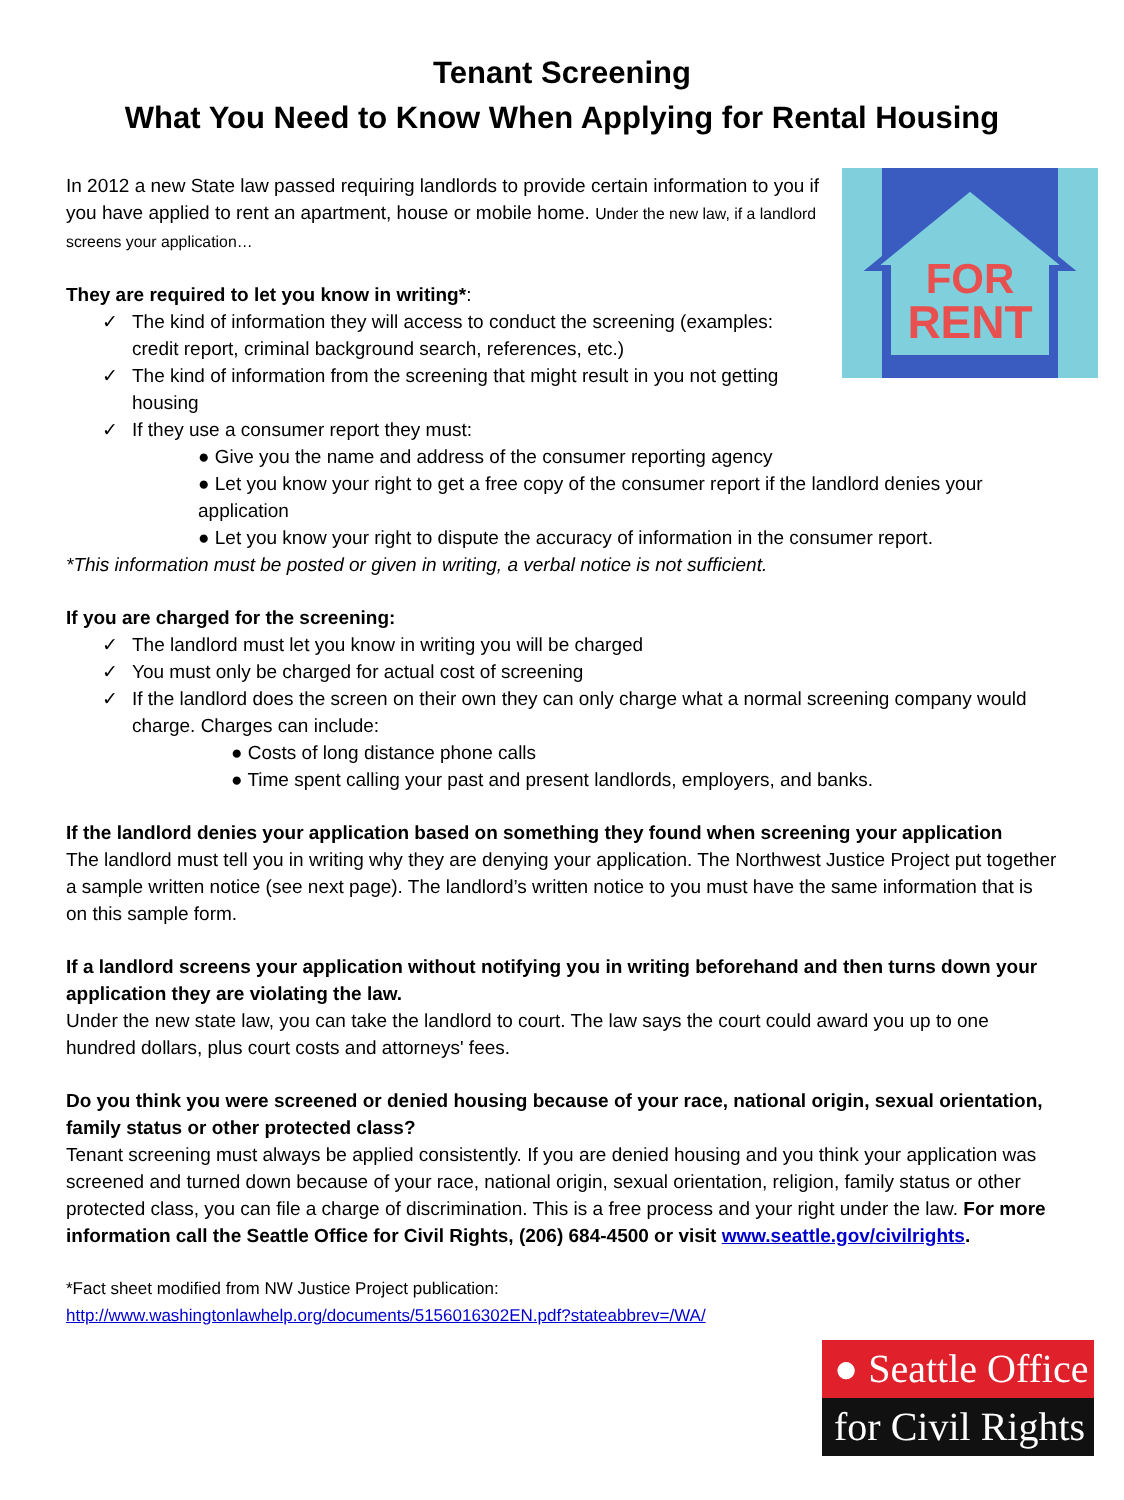Tenant Screening
What You Need to Know When Applying for Rental Housing
FOR
RENT
In 2012 a new State law passed requiring landlords to provide certain information to you if you have applied to rent an apartment, house or mobile home. Under the new law, if a landlord screens your application…
They are required to let you know in writing*:
✓ The kind of information they will access to conduct the screening (examples: credit report, criminal background search, references, etc.)
✓ The kind of information from the screening that might result in you not getting housing
✓ If they use a consumer report they must:
● Give you the name and address of the consumer reporting agency
● Let you know your right to get a free copy of the consumer report if the landlord denies your application
● Let you know your right to dispute the accuracy of information in the consumer report.
*This information must be posted or given in writing, a verbal notice is not sufficient.
If you are charged for the screening:
✓ The landlord must let you know in writing you will be charged
✓ You must only be charged for actual cost of screening
✓ If the landlord does the screen on their own they can only charge what a normal screening company would charge. Charges can include:
● Costs of long distance phone calls
● Time spent calling your past and present landlords, employers, and banks.
If the landlord denies your application based on something they found when screening your application
The landlord must tell you in writing why they are denying your application. The Northwest Justice Project put together a sample written notice (see next page). The landlord’s written notice to you must have the same information that is on this sample form.
If a landlord screens your application without notifying you in writing beforehand and then turns down your application they are violating the law.
Under the new state law, you can take the landlord to court. The law says the court could award you up to one hundred dollars, plus court costs and attorneys' fees.
Do you think you were screened or denied housing because of your race, national origin, sexual orientation, family status or other protected class?
Tenant screening must always be applied consistently. If you are denied housing and you think your application was screened and turned down because of your race, national origin, sexual orientation, religion, family status or other protected class, you can file a charge of discrimination. This is a free process and your right under the law. For more information call the Seattle Office for Civil Rights, (206) 684-4500 or visit www.seattle.gov/civilrights.
*Fact sheet modified from NW Justice Project publication:
http://www.washingtonlawhelp.org/documents/5156016302EN.pdf?stateabbrev=/WA/
● Seattle Office
for Civil Rights